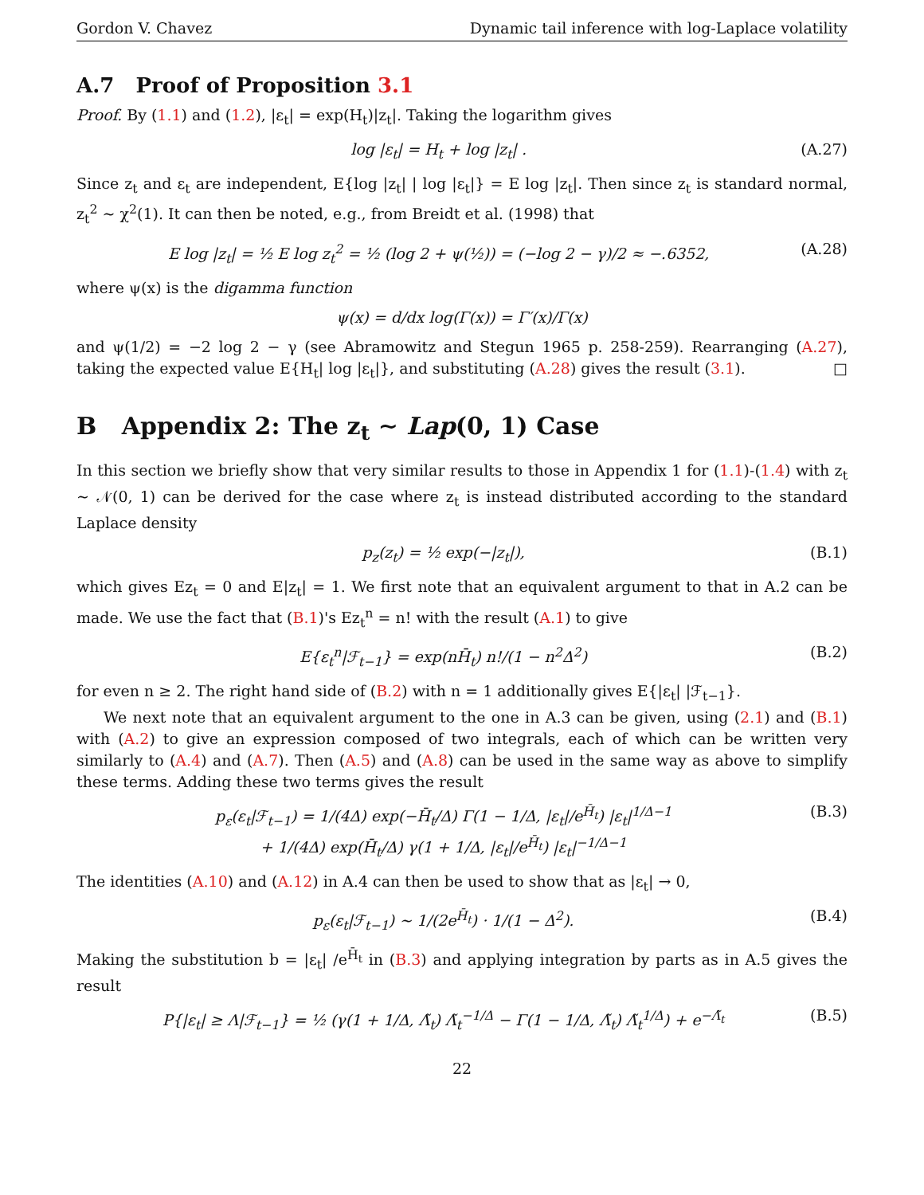Gordon V. Chavez Dynamic tail inference with log-Laplace volatility
A.7 Proof of Proposition 3.1
Proof. By (1.1) and (1.2), |ε<sub>t</sub>| = exp(H<sub>t</sub>)|z<sub>t</sub>|. Taking the logarithm gives
log |ε<sub>t</sub>| = H<sub>t</sub> + log |z<sub>t</sub>| . (A.27)
Since z<sub>t</sub> and ε<sub>t</sub> are independent, E{log |z<sub>t</sub>| | log |ε<sub>t</sub>|} = E log |z<sub>t</sub>|. Then since z<sub>t</sub> is standard normal, z<sub>t</sub><sup>2</sup> ∼ χ<sup>2</sup>(1). It can then be noted, e.g., from Breidt et al. (1998) that
E log |z<sub>t</sub>| = ½ E log z<sub>t</sub><sup>2</sup> = ½ (log 2 + ψ(½)) = (−log 2 − γ)/2 ≈ −.6352, (A.28)
where ψ(x) is the digamma function
ψ(x) = d/dx log(Γ(x)) = Γ′(x)/Γ(x)
and ψ(1/2) = −2 log 2 − γ (see Abramowitz and Stegun 1965 p. 258-259). Rearranging (A.27), taking the expected value E{H<sub>t</sub>| log |ε<sub>t</sub>|}, and substituting (A.28) gives the result (3.1). □
B Appendix 2: The z<sub>t</sub> ∼ Lap(0, 1) Case
In this section we briefly show that very similar results to those in Appendix 1 for (1.1)-(1.4) with z<sub>t</sub> ∼ 𝒩(0, 1) can be derived for the case where z<sub>t</sub> is instead distributed according to the standard Laplace density
p<sub>z</sub>(z<sub>t</sub>) = ½ exp(−|z<sub>t</sub>|), (B.1)
which gives Ez<sub>t</sub> = 0 and E|z<sub>t</sub>| = 1. We first note that an equivalent argument to that in A.2 can be made. We use the fact that (B.1)'s Ez<sub>t</sub><sup>n</sup> = n! with the result (A.1) to give
E{ε<sub>t</sub><sup>n</sup>|ℱ<sub>t−1</sub>} = exp(nH̄<sub>t</sub>) n!/(1 − n<sup>2</sup>Δ<sup>2</sup>) (B.2)
for even n ≥ 2. The right hand side of (B.2) with n = 1 additionally gives E{|ε<sub>t</sub>| |ℱ<sub>t−1</sub>}.
We next note that an equivalent argument to the one in A.3 can be given, using (2.1) and (B.1) with (A.2) to give an expression composed of two integrals, each of which can be written very similarly to (A.4) and (A.7). Then (A.5) and (A.8) can be used in the same way as above to simplify these terms. Adding these two terms gives the result
p<sub>ε</sub>(ε<sub>t</sub>|ℱ<sub>t−1</sub>) = 1/(4Δ) exp(−H̄<sub>t</sub>/Δ) Γ(1 − 1/Δ, |ε<sub>t</sub>|/e<sup>H̄<sub>t</sub></sup>) |ε<sub>t</sub>|<sup>1/Δ−1</sup>
+ 1/(4Δ) exp(H̄<sub>t</sub>/Δ) γ(1 + 1/Δ, |ε<sub>t</sub>|/e<sup>H̄<sub>t</sub></sup>) |ε<sub>t</sub>|<sup>−1/Δ−1</sup> (B.3)
The identities (A.10) and (A.12) in A.4 can then be used to show that as |ε<sub>t</sub>| → 0,
p<sub>ε</sub>(ε<sub>t</sub>|ℱ<sub>t−1</sub>) ∼ 1/(2e<sup>H̄<sub>t</sub></sup>) · 1/(1 − Δ<sup>2</sup>). (B.4)
Making the substitution b = |ε<sub>t</sub>| /e<sup>H̄<sub>t</sub></sup> in (B.3) and applying integration by parts as in A.5 gives the result
P{|ε<sub>t</sub>| ≥ Λ|ℱ<sub>t−1</sub>} = ½ (γ(1 + 1/Δ, Λ̃<sub>t</sub>) Λ̃<sub>t</sub><sup>−1/Δ</sup> − Γ(1 − 1/Δ, Λ̃<sub>t</sub>) Λ̃<sub>t</sub><sup>1/Δ</sup>) + e<sup>−Λ̃<sub>t</sub></sup> (B.5)
22